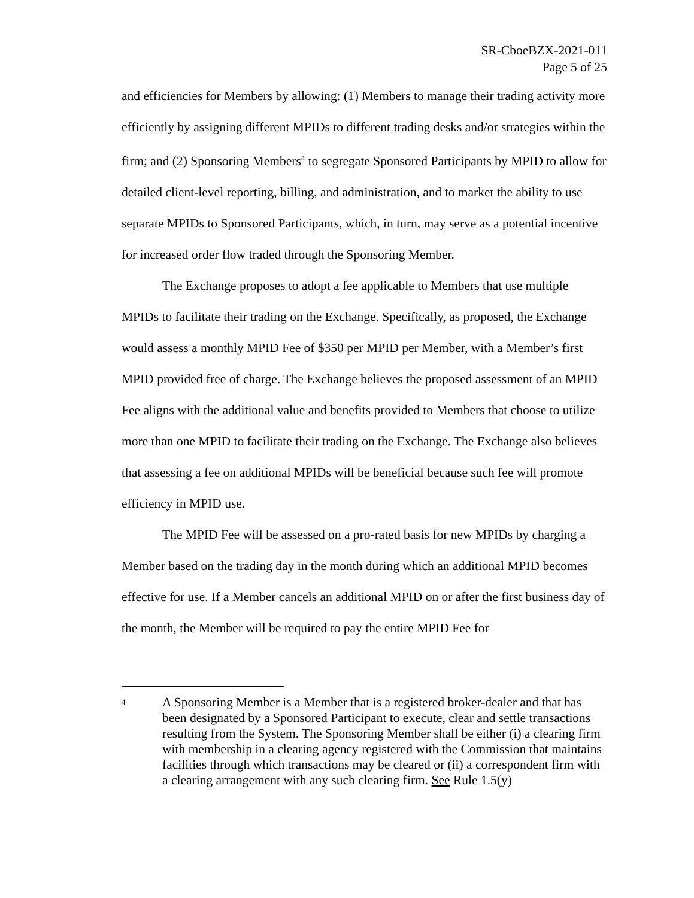SR-CboeBZX-2021-011
Page 5 of 25
and efficiencies for Members by allowing: (1) Members to manage their trading activity more efficiently by assigning different MPIDs to different trading desks and/or strategies within the firm; and (2) Sponsoring Members<sup>4</sup> to segregate Sponsored Participants by MPID to allow for detailed client-level reporting, billing, and administration, and to market the ability to use separate MPIDs to Sponsored Participants, which, in turn, may serve as a potential incentive for increased order flow traded through the Sponsoring Member.
The Exchange proposes to adopt a fee applicable to Members that use multiple MPIDs to facilitate their trading on the Exchange. Specifically, as proposed, the Exchange would assess a monthly MPID Fee of $350 per MPID per Member, with a Member’s first MPID provided free of charge. The Exchange believes the proposed assessment of an MPID Fee aligns with the additional value and benefits provided to Members that choose to utilize more than one MPID to facilitate their trading on the Exchange. The Exchange also believes that assessing a fee on additional MPIDs will be beneficial because such fee will promote efficiency in MPID use.
The MPID Fee will be assessed on a pro-rated basis for new MPIDs by charging a Member based on the trading day in the month during which an additional MPID becomes effective for use. If a Member cancels an additional MPID on or after the first business day of the month, the Member will be required to pay the entire MPID Fee for
4
A Sponsoring Member is a Member that is a registered broker-dealer and that has been designated by a Sponsored Participant to execute, clear and settle transactions resulting from the System. The Sponsoring Member shall be either (i) a clearing firm with membership in a clearing agency registered with the Commission that maintains facilities through which transactions may be cleared or (ii) a correspondent firm with a clearing arrangement with any such clearing firm. See Rule 1.5(y)